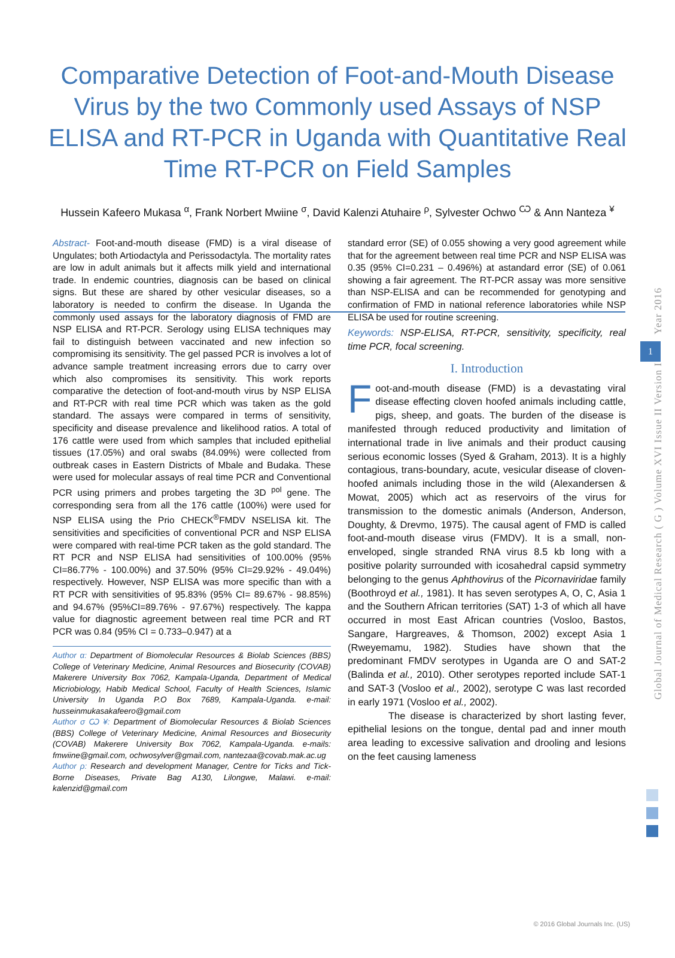Comparative Detection of Foot-and-Mouth Disease Virus by the two Commonly used Assays of NSP ELISA and RT-PCR in Uganda with Quantitative Real Time RT-PCR on Field Samples
Hussein Kafeero Mukasa <sup>α</sup>, Frank Norbert Mwiine <sup>σ</sup>, David Kalenzi Atuhaire <sup>ρ</sup>, Sylvester Ochwo <sup>Ѡ</sup> & Ann Nanteza <sup>¥</sup>
Abstract- Foot-and-mouth disease (FMD) is a viral disease of Ungulates; both Artiodactyla and Perissodactyla. The mortality rates are low in adult animals but it affects milk yield and international trade. In endemic countries, diagnosis can be based on clinical signs. But these are shared by other vesicular diseases, so a laboratory is needed to confirm the disease. In Uganda the commonly used assays for the laboratory diagnosis of FMD are NSP ELISA and RT-PCR. Serology using ELISA techniques may fail to distinguish between vaccinated and new infection so compromising its sensitivity. The gel passed PCR is involves a lot of advance sample treatment increasing errors due to carry over which also compromises its sensitivity. This work reports comparative the detection of foot-and-mouth virus by NSP ELISA and RT-PCR with real time PCR which was taken as the gold standard. The assays were compared in terms of sensitivity, specificity and disease prevalence and likelihood ratios. A total of 176 cattle were used from which samples that included epithelial tissues (17.05%) and oral swabs (84.09%) were collected from outbreak cases in Eastern Districts of Mbale and Budaka. These were used for molecular assays of real time PCR and Conventional PCR using primers and probes targeting the 3D <sup>pol</sup> gene. The corresponding sera from all the 176 cattle (100%) were used for NSP ELISA using the Prio CHECK<sup>®</sup>FMDV NSELISA kit. The sensitivities and specificities of conventional PCR and NSP ELISA were compared with real-time PCR taken as the gold standard. The RT PCR and NSP ELISA had sensitivities of 100.00% (95% CI=86.77% - 100.00%) and 37.50% (95% CI=29.92% - 49.04%) respectively. However, NSP ELISA was more specific than with a RT PCR with sensitivities of 95.83% (95% CI= 89.67% - 98.85%) and 94.67% (95%CI=89.76% - 97.67%) respectively. The kappa value for diagnostic agreement between real time PCR and RT PCR was 0.84 (95% CI = 0.733–0.947) at a
Author α: Department of Biomolecular Resources & Biolab Sciences (BBS) College of Veterinary Medicine, Animal Resources and Biosecurity (COVAB) Makerere University Box 7062, Kampala-Uganda, Department of Medical Micriobiology, Habib Medical School, Faculty of Health Sciences, Islamic University In Uganda P.O Box 7689, Kampala-Uganda. e-mail: husseinmukasakafeero@gmail.com
Author σ Ѡ ¥: Department of Biomolecular Resources & Biolab Sciences (BBS) College of Veterinary Medicine, Animal Resources and Biosecurity (COVAB) Makerere University Box 7062, Kampala-Uganda. e-mails: fmwiine@gmail.com, ochwosylver@gmail.com, nantezaa@covab.mak.ac.ug
Author ρ: Research and development Manager, Centre for Ticks and Tick-Borne Diseases, Private Bag A130, Lilongwe, Malawi. e-mail: kalenzid@gmail.com
standard error (SE) of 0.055 showing a very good agreement while that for the agreement between real time PCR and NSP ELISA was 0.35 (95% CI=0.231 – 0.496%) at astandard error (SE) of 0.061 showing a fair agreement. The RT-PCR assay was more sensitive than NSP-ELISA and can be recommended for genotyping and confirmation of FMD in national reference laboratories while NSP ELISA be used for routine screening.
Keywords: NSP-ELISA, RT-PCR, sensitivity, specificity, real time PCR, focal screening.
I. Introduction
Foot-and-mouth disease (FMD) is a devastating viral disease effecting cloven hoofed animals including cattle, pigs, sheep, and goats. The burden of the disease is manifested through reduced productivity and limitation of international trade in live animals and their product causing serious economic losses (Syed & Graham, 2013). It is a highly contagious, trans-boundary, acute, vesicular disease of cloven-hoofed animals including those in the wild (Alexandersen & Mowat, 2005) which act as reservoirs of the virus for transmission to the domestic animals (Anderson, Anderson, Doughty, & Drevmo, 1975). The causal agent of FMD is called foot-and-mouth disease virus (FMDV). It is a small, non-enveloped, single stranded RNA virus 8.5 kb long with a positive polarity surrounded with icosahedral capsid symmetry belonging to the genus Aphthovirus of the Picornaviridae family (Boothroyd et al., 1981). It has seven serotypes A, O, C, Asia 1 and the Southern African territories (SAT) 1-3 of which all have occurred in most East African countries (Vosloo, Bastos, Sangare, Hargreaves, & Thomson, 2002) except Asia 1 (Rweyemamu, 1982). Studies have shown that the predominant FMDV serotypes in Uganda are O and SAT-2 (Balinda et al., 2010). Other serotypes reported include SAT-1 and SAT-3 (Vosloo et al., 2002), serotype C was last recorded in early 1971 (Vosloo et al., 2002).
The disease is characterized by short lasting fever, epithelial lesions on the tongue, dental pad and inner mouth area leading to excessive salivation and drooling and lesions on the feet causing lameness
Global Journal of Medical Research ( G ) Volume XVI Issue II Version I Year 2016
1
© 2016 Global Journals Inc. (US)